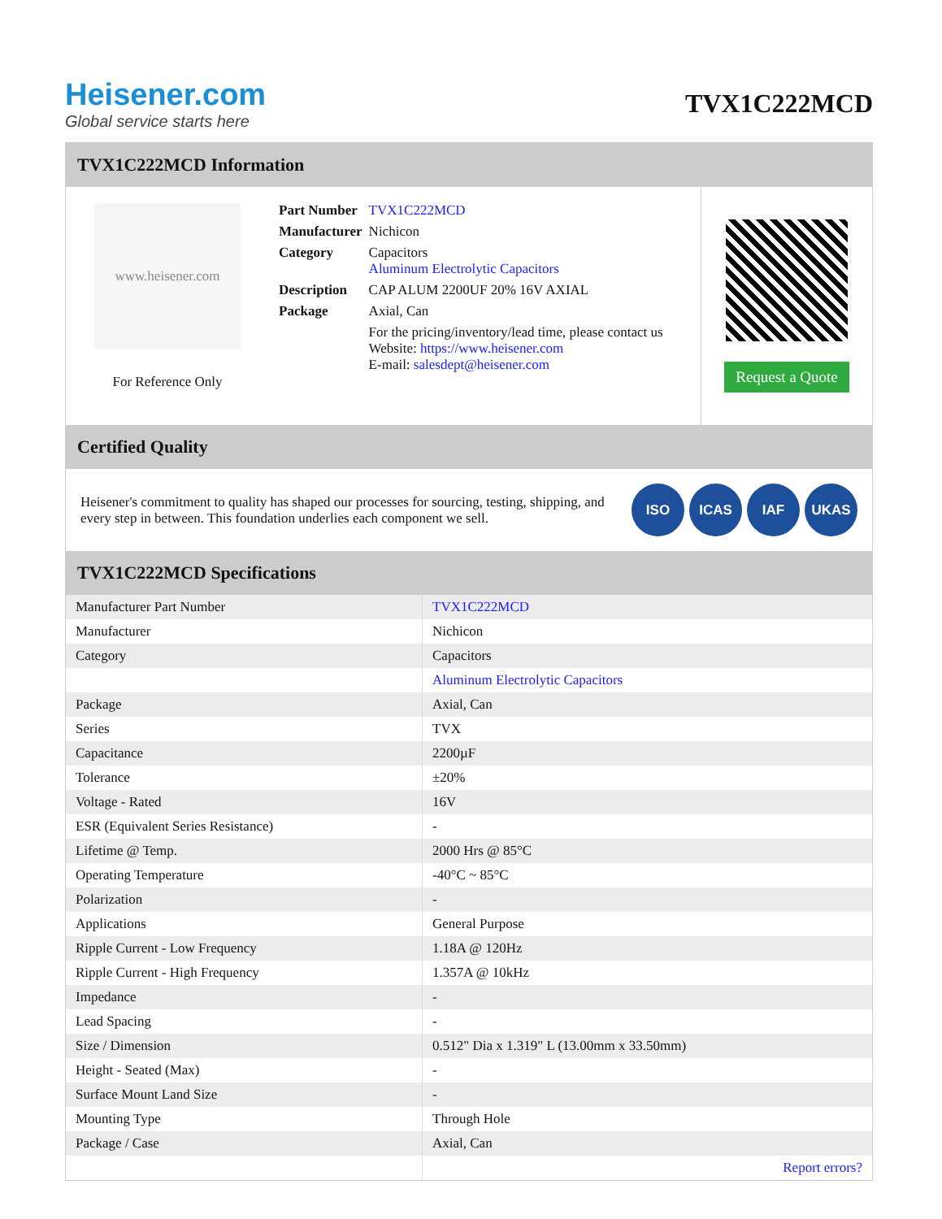Heisener.com
Global service starts here
TVX1C222MCD
TVX1C222MCD Information
www.heisener.com
For Reference Only
| Part Number | TVX1C222MCD |
| Manufacturer | Nichicon |
| Category | Capacitors Aluminum Electrolytic Capacitors |
| Description | CAP ALUM 2200UF 20% 16V AXIAL |
| Package | Axial, Can |
| | For the pricing/inventory/lead time, please contact us Website: https://www.heisener.com E-mail: salesdept@heisener.com |
Request a Quote
Certified Quality
Heisener's commitment to quality has shaped our processes for sourcing, testing, shipping, and every step in between. This foundation underlies each component we sell.
ISO ICAS IAF UKAS
TVX1C222MCD Specifications
| Manufacturer Part Number | TVX1C222MCD |
| Manufacturer | Nichicon |
| Category | Capacitors |
| | Aluminum Electrolytic Capacitors |
| Package | Axial, Can |
| Series | TVX |
| Capacitance | 2200µF |
| Tolerance | ±20% |
| Voltage - Rated | 16V |
| ESR (Equivalent Series Resistance) | - |
| Lifetime @ Temp. | 2000 Hrs @ 85°C |
| Operating Temperature | -40°C ~ 85°C |
| Polarization | - |
| Applications | General Purpose |
| Ripple Current - Low Frequency | 1.18A @ 120Hz |
| Ripple Current - High Frequency | 1.357A @ 10kHz |
| Impedance | - |
| Lead Spacing | - |
| Size / Dimension | 0.512" Dia x 1.319" L (13.00mm x 33.50mm) |
| Height - Seated (Max) | - |
| Surface Mount Land Size | - |
| Mounting Type | Through Hole |
| Package / Case | Axial, Can |
| | Report errors? |